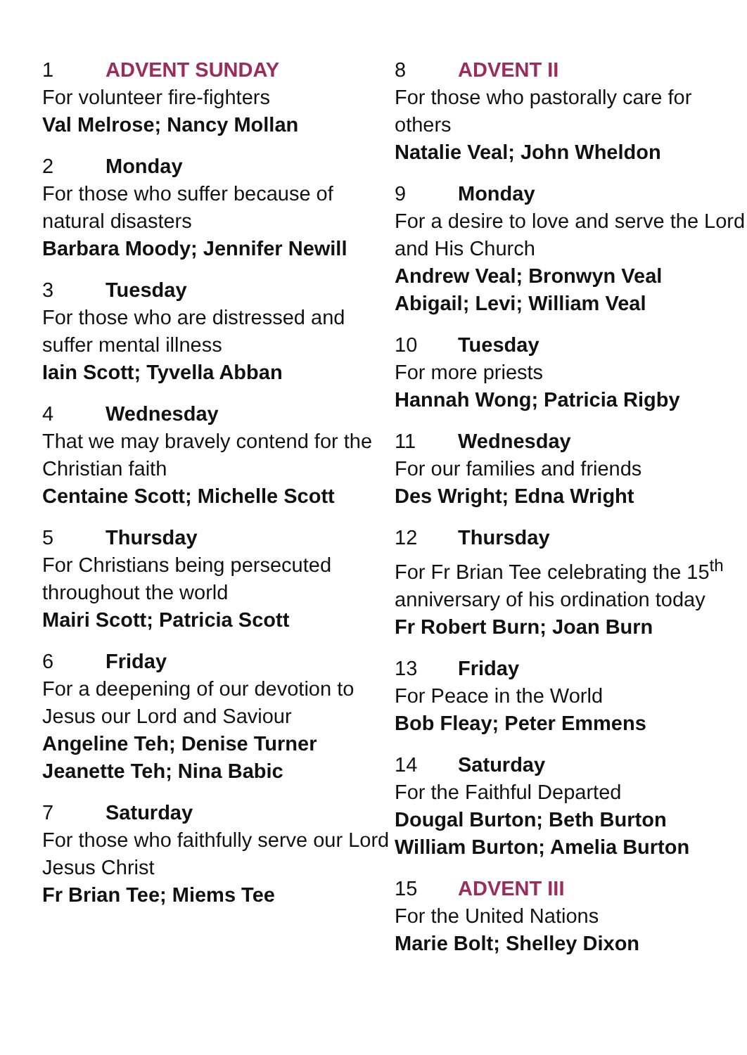1 ADVENT SUNDAY
For volunteer fire-fighters
Val Melrose; Nancy Mollan
2 Monday
For those who suffer because of natural disasters
Barbara Moody; Jennifer Newill
3 Tuesday
For those who are distressed and suffer mental illness
Iain Scott; Tyvella Abban
4 Wednesday
That we may bravely contend for the Christian faith
Centaine Scott; Michelle Scott
5 Thursday
For Christians being persecuted throughout the world
Mairi Scott; Patricia Scott
6 Friday
For a deepening of our devotion to Jesus our Lord and Saviour
Angeline Teh; Denise Turner
Jeanette Teh; Nina Babic
7 Saturday
For those who faithfully serve our Lord Jesus Christ
Fr Brian Tee; Miems Tee
8 ADVENT II
For those who pastorally care for others
Natalie Veal; John Wheldon
9 Monday
For a desire to love and serve the Lord and His Church
Andrew Veal; Bronwyn Veal
Abigail; Levi; William Veal
10 Tuesday
For more priests
Hannah Wong; Patricia Rigby
11 Wednesday
For our families and friends
Des Wright; Edna Wright
12 Thursday
For Fr Brian Tee celebrating the 15<sup>th</sup> anniversary of his ordination today
Fr Robert Burn; Joan Burn
13 Friday
For Peace in the World
Bob Fleay; Peter Emmens
14 Saturday
For the Faithful Departed
Dougal Burton; Beth Burton
William Burton; Amelia Burton
15 ADVENT III
For the United Nations
Marie Bolt; Shelley Dixon